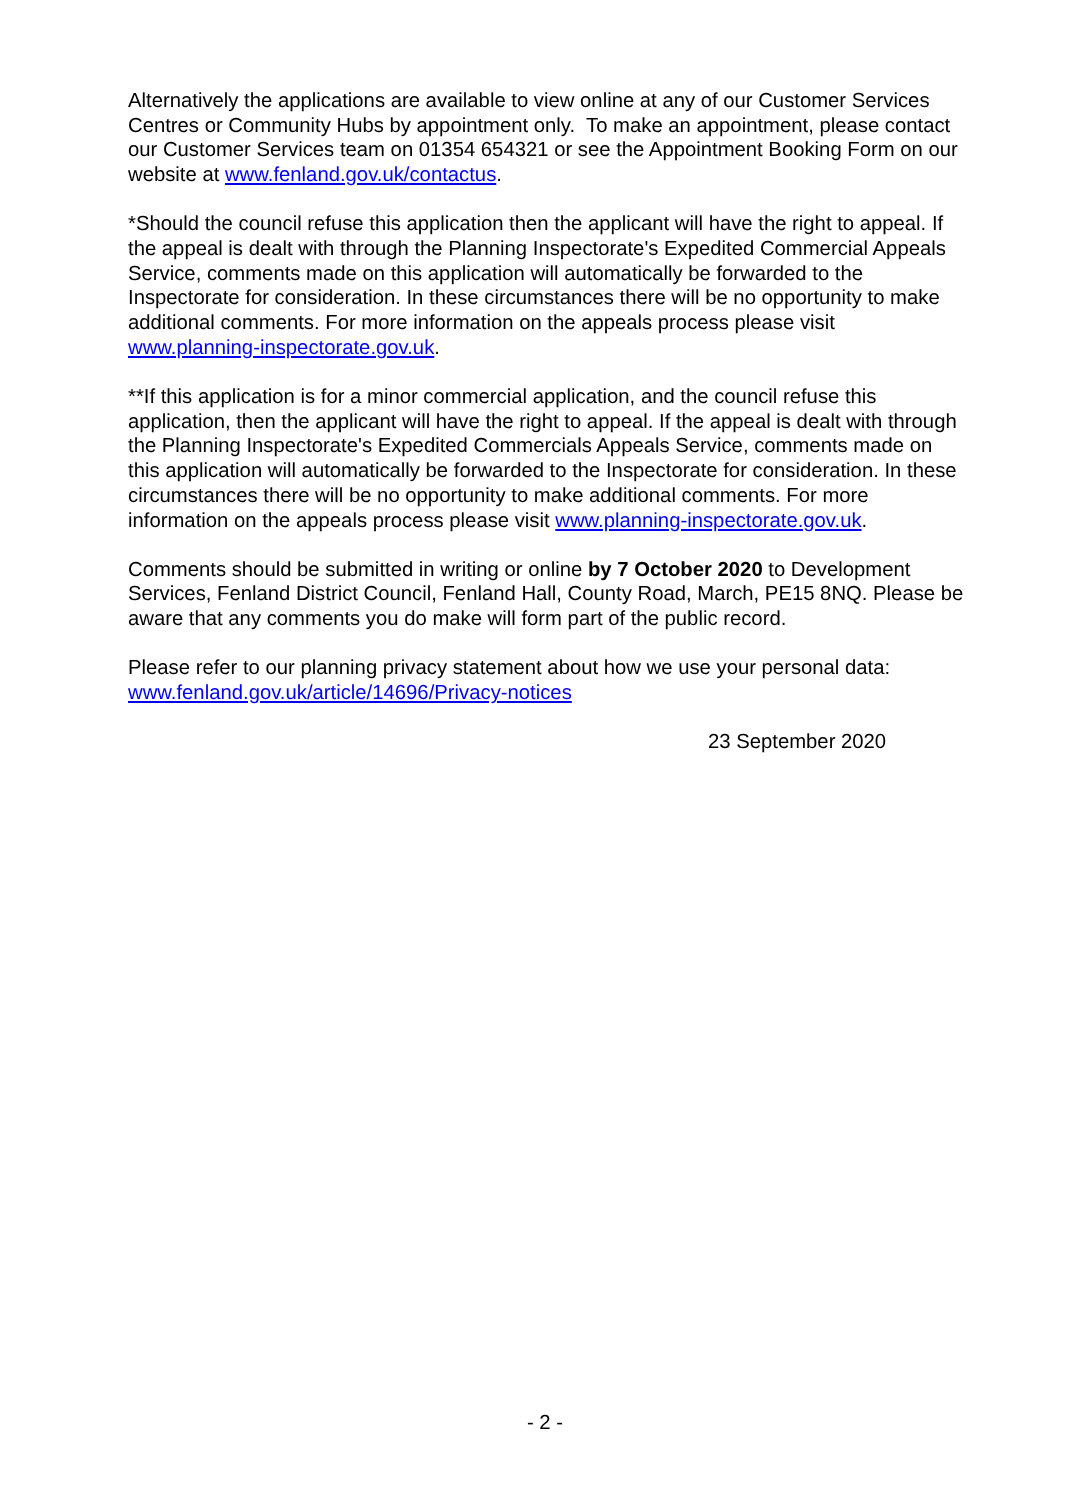Alternatively the applications are available to view online at any of our Customer Services Centres or Community Hubs by appointment only. To make an appointment, please contact our Customer Services team on 01354 654321 or see the Appointment Booking Form on our website at www.fenland.gov.uk/contactus.
*Should the council refuse this application then the applicant will have the right to appeal. If the appeal is dealt with through the Planning Inspectorate's Expedited Commercial Appeals Service, comments made on this application will automatically be forwarded to the Inspectorate for consideration. In these circumstances there will be no opportunity to make additional comments. For more information on the appeals process please visit www.planning-inspectorate.gov.uk.
**If this application is for a minor commercial application, and the council refuse this application, then the applicant will have the right to appeal. If the appeal is dealt with through the Planning Inspectorate's Expedited Commercials Appeals Service, comments made on this application will automatically be forwarded to the Inspectorate for consideration. In these circumstances there will be no opportunity to make additional comments. For more information on the appeals process please visit www.planning-inspectorate.gov.uk.
Comments should be submitted in writing or online by 7 October 2020 to Development Services, Fenland District Council, Fenland Hall, County Road, March, PE15 8NQ. Please be aware that any comments you do make will form part of the public record.
Please refer to our planning privacy statement about how we use your personal data: www.fenland.gov.uk/article/14696/Privacy-notices
23 September 2020
- 2 -